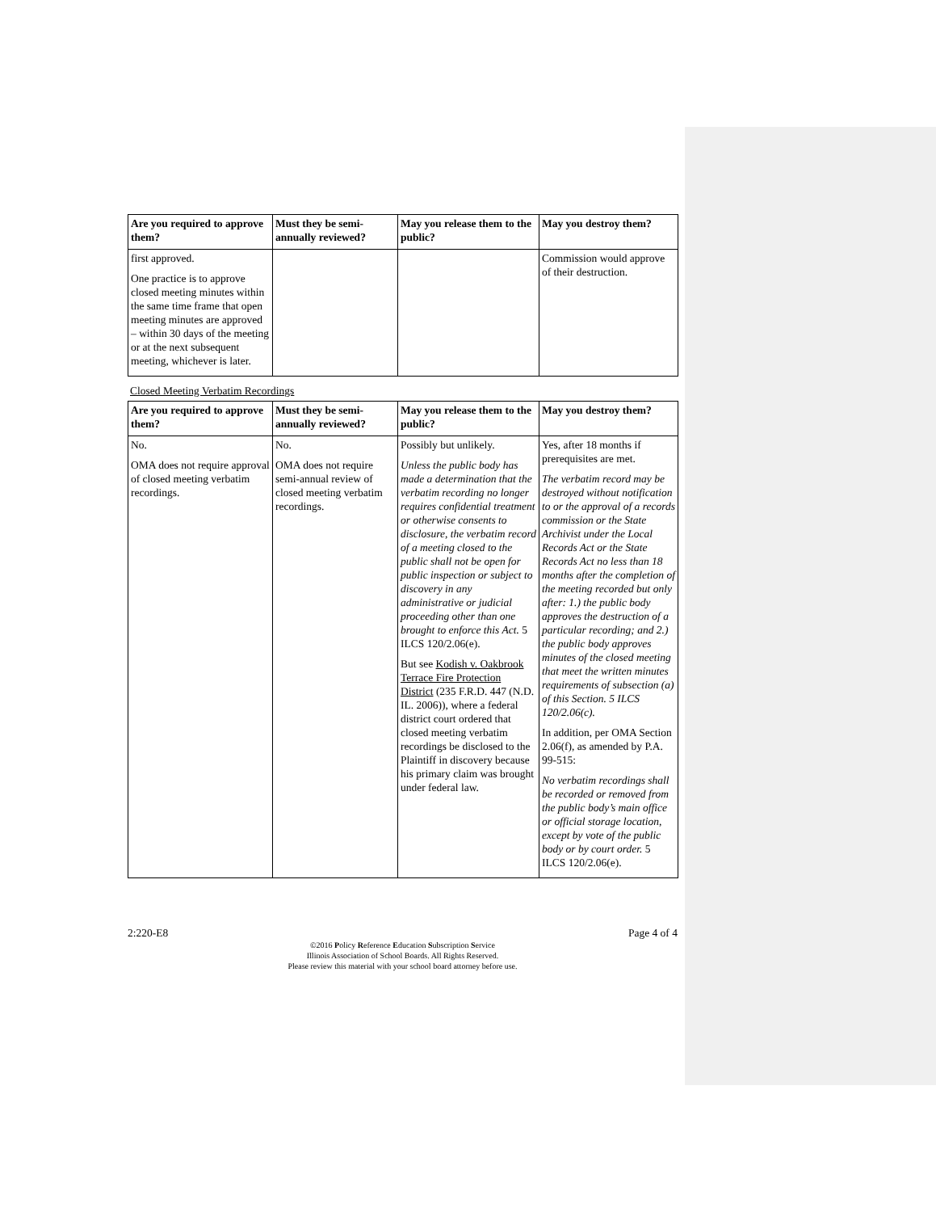| Are you required to approve them? | Must they be semi-annually reviewed? | May you release them to the public? | May you destroy them? |
| --- | --- | --- | --- |
| first approved. One practice is to approve closed meeting minutes within the same time frame that open meeting minutes are approved – within 30 days of the meeting or at the next subsequent meeting, whichever is later. | | | Commission would approve of their destruction. |
Closed Meeting Verbatim Recordings
| Are you required to approve them? | Must they be semi-annually reviewed? | May you release them to the public? | May you destroy them? |
| --- | --- | --- | --- |
| No. OMA does not require approval of closed meeting verbatim recordings. | No. OMA does not require semi-annual review of closed meeting verbatim recordings. | Possibly but unlikely. Unless the public body has made a determination that the verbatim recording no longer requires confidential treatment or otherwise consents to disclosure, the verbatim record of a meeting closed to the public shall not be open for public inspection or subject to discovery in any administrative or judicial proceeding other than one brought to enforce this Act. 5 ILCS 120/2.06(e). But see Kodish v. Oakbrook Terrace Fire Protection District (235 F.R.D. 447 (N.D. IL. 2006)), where a federal district court ordered that closed meeting verbatim recordings be disclosed to the Plaintiff in discovery because his primary claim was brought under federal law. | Yes, after 18 months if prerequisites are met. The verbatim record may be destroyed without notification to or the approval of a records commission or the State Archivist under the Local Records Act or the State Records Act no less than 18 months after the completion of the meeting recorded but only after: 1.) the public body approves the destruction of a particular recording; and 2.) the public body approves minutes of the closed meeting that meet the written minutes requirements of subsection (a) of this Section. 5 ILCS 120/2.06(c). In addition, per OMA Section 2.06(f), as amended by P.A. 99-515: No verbatim recordings shall be recorded or removed from the public body’s main office or official storage location, except by vote of the public body or by court order. 5 ILCS 120/2.06(e). |
2:220-E8 Page 4 of 4
©2016 Policy Reference Education Subscription Service
Illinois Association of School Boards. All Rights Reserved.
Please review this material with your school board attorney before use.